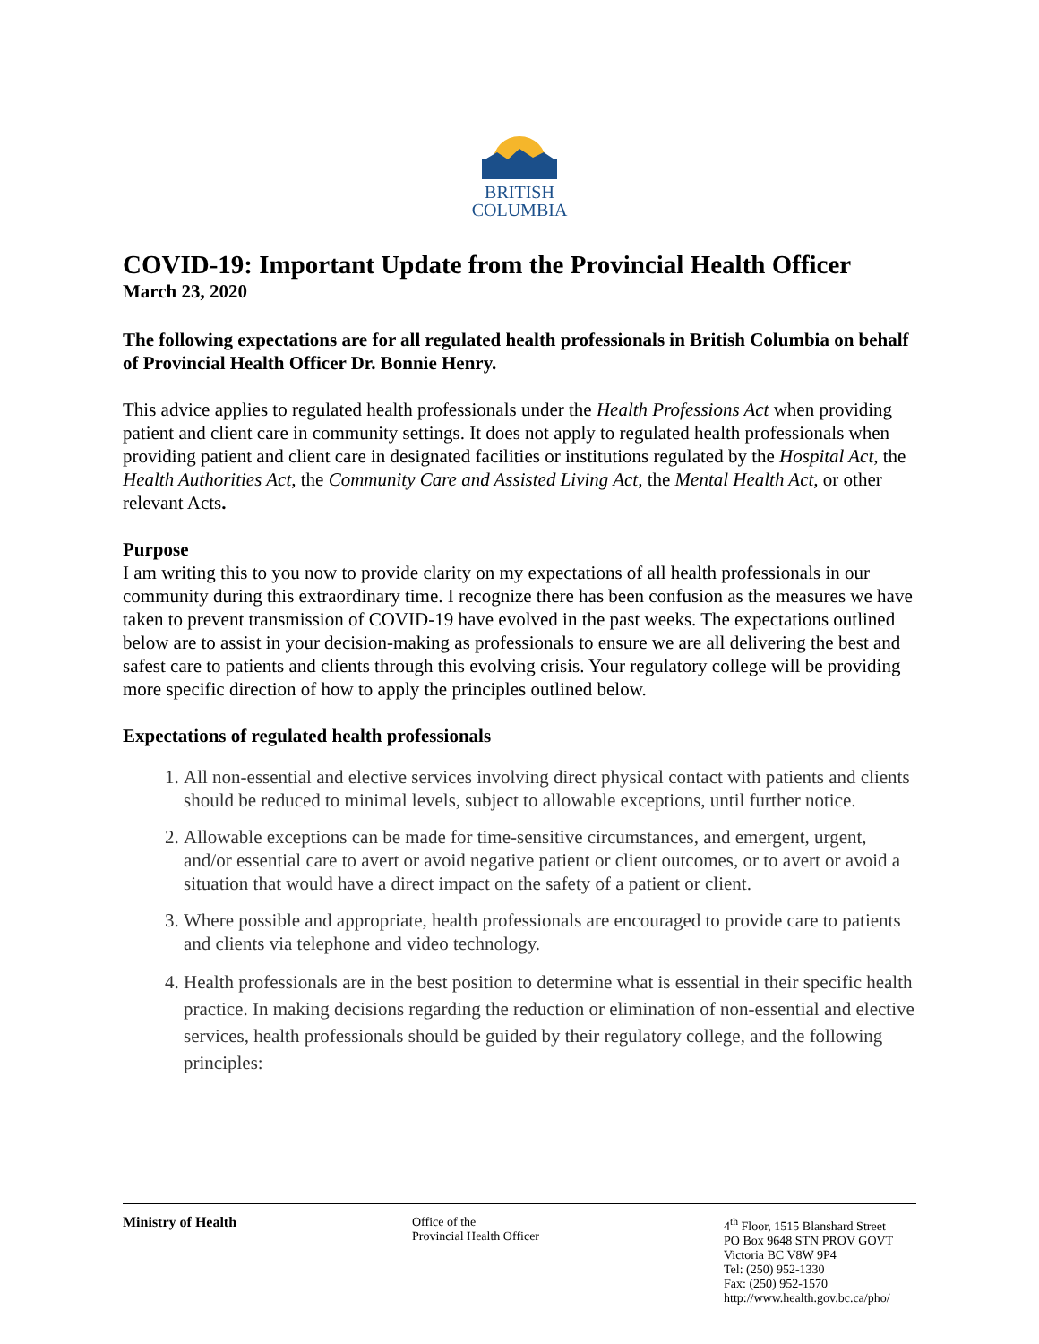BRITISH
COLUMBIA
COVID-19: Important Update from the Provincial Health Officer
March 23, 2020
The following expectations are for all regulated health professionals in British Columbia on behalf of Provincial Health Officer Dr. Bonnie Henry.
This advice applies to regulated health professionals under the Health Professions Act when providing patient and client care in community settings. It does not apply to regulated health professionals when providing patient and client care in designated facilities or institutions regulated by the Hospital Act, the Health Authorities Act, the Community Care and Assisted Living Act, the Mental Health Act, or other relevant Acts.
Purpose
I am writing this to you now to provide clarity on my expectations of all health professionals in our community during this extraordinary time. I recognize there has been confusion as the measures we have taken to prevent transmission of COVID-19 have evolved in the past weeks. The expectations outlined below are to assist in your decision-making as professionals to ensure we are all delivering the best and safest care to patients and clients through this evolving crisis. Your regulatory college will be providing more specific direction of how to apply the principles outlined below.
Expectations of regulated health professionals
1. All non-essential and elective services involving direct physical contact with patients and clients should be reduced to minimal levels, subject to allowable exceptions, until further notice.
2. Allowable exceptions can be made for time-sensitive circumstances, and emergent, urgent, and/or essential care to avert or avoid negative patient or client outcomes, or to avert or avoid a situation that would have a direct impact on the safety of a patient or client.
3. Where possible and appropriate, health professionals are encouraged to provide care to patients and clients via telephone and video technology.
4. Health professionals are in the best position to determine what is essential in their specific health practice. In making decisions regarding the reduction or elimination of non-essential and elective services, health professionals should be guided by their regulatory college, and the following principles:
Ministry of Health Office of the
Provincial Health Officer
4<sup>th</sup> Floor, 1515 Blanshard Street
PO Box 9648 STN PROV GOVT
Victoria BC V8W 9P4
Tel: (250) 952-1330
Fax: (250) 952-1570
http://www.health.gov.bc.ca/pho/